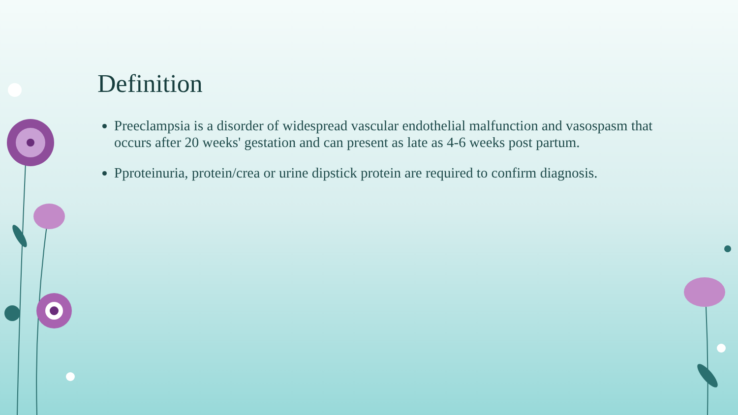Definition
Preeclampsia is a disorder of widespread vascular endothelial malfunction and vasospasm that occurs after 20 weeks' gestation and can present as late as 4-6 weeks post partum.
Pproteinuria, protein/crea or urine dipstick protein are required to confirm diagnosis.